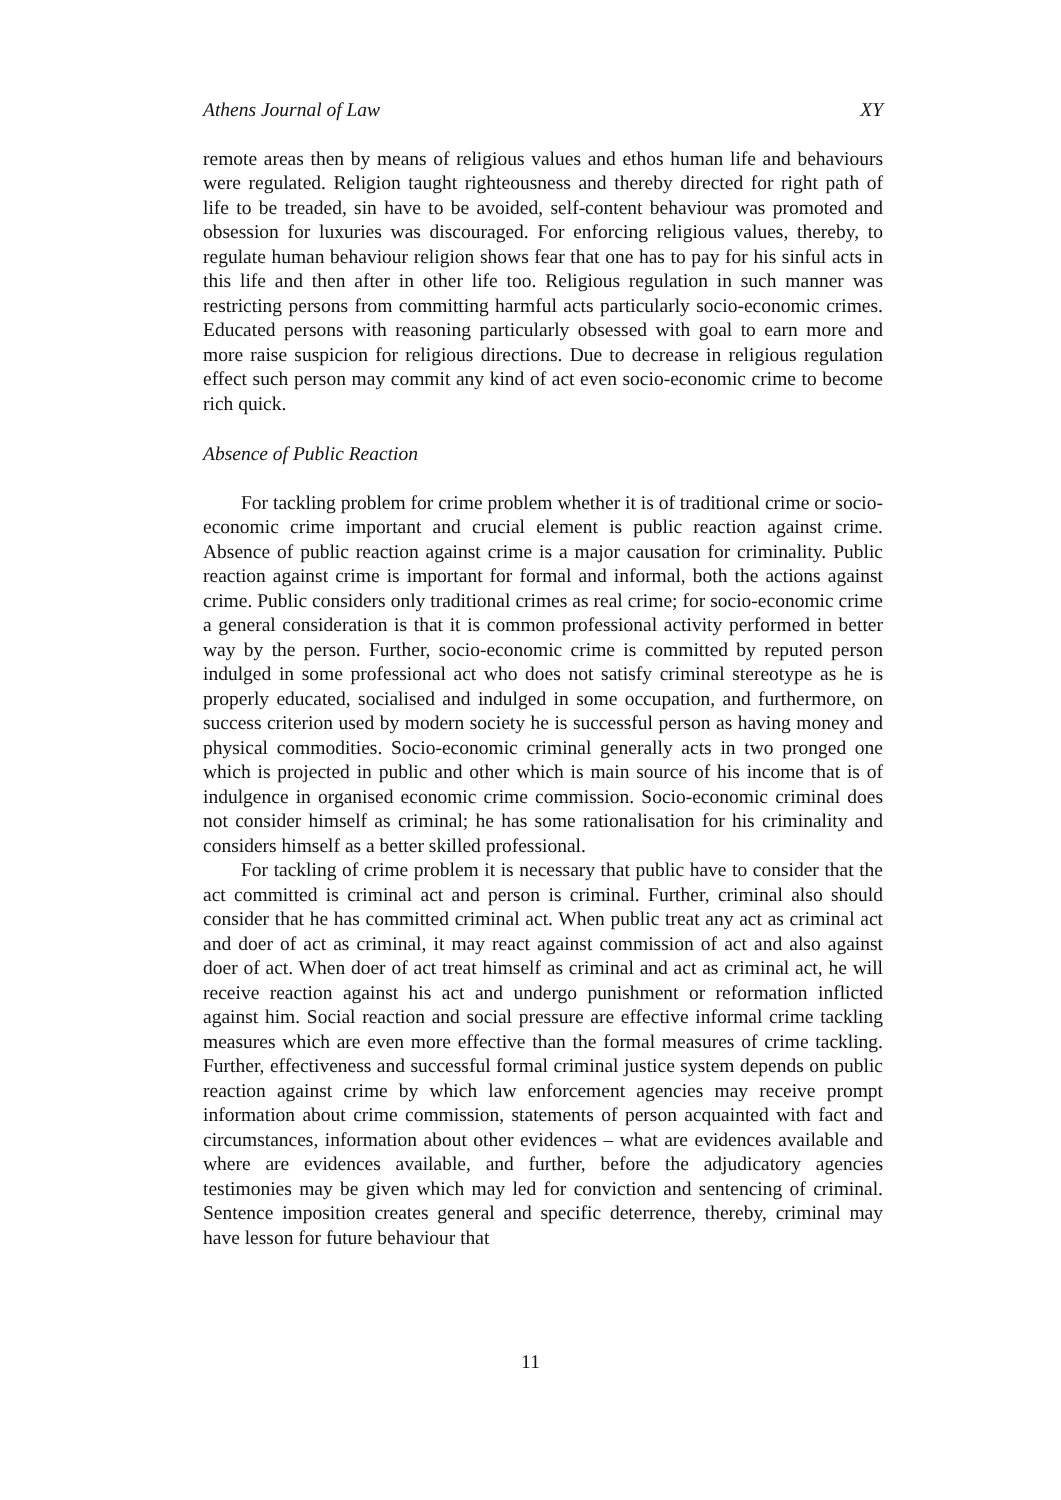Athens Journal of Law XY
remote areas then by means of religious values and ethos human life and behaviours were regulated. Religion taught righteousness and thereby directed for right path of life to be treaded, sin have to be avoided, self-content behaviour was promoted and obsession for luxuries was discouraged. For enforcing religious values, thereby, to regulate human behaviour religion shows fear that one has to pay for his sinful acts in this life and then after in other life too. Religious regulation in such manner was restricting persons from committing harmful acts particularly socio-economic crimes. Educated persons with reasoning particularly obsessed with goal to earn more and more raise suspicion for religious directions. Due to decrease in religious regulation effect such person may commit any kind of act even socio-economic crime to become rich quick.
Absence of Public Reaction
For tackling problem for crime problem whether it is of traditional crime or socio-economic crime important and crucial element is public reaction against crime. Absence of public reaction against crime is a major causation for criminality. Public reaction against crime is important for formal and informal, both the actions against crime. Public considers only traditional crimes as real crime; for socio-economic crime a general consideration is that it is common professional activity performed in better way by the person. Further, socio-economic crime is committed by reputed person indulged in some professional act who does not satisfy criminal stereotype as he is properly educated, socialised and indulged in some occupation, and furthermore, on success criterion used by modern society he is successful person as having money and physical commodities. Socio-economic criminal generally acts in two pronged one which is projected in public and other which is main source of his income that is of indulgence in organised economic crime commission. Socio-economic criminal does not consider himself as criminal; he has some rationalisation for his criminality and considers himself as a better skilled professional.
For tackling of crime problem it is necessary that public have to consider that the act committed is criminal act and person is criminal. Further, criminal also should consider that he has committed criminal act. When public treat any act as criminal act and doer of act as criminal, it may react against commission of act and also against doer of act. When doer of act treat himself as criminal and act as criminal act, he will receive reaction against his act and undergo punishment or reformation inflicted against him. Social reaction and social pressure are effective informal crime tackling measures which are even more effective than the formal measures of crime tackling. Further, effectiveness and successful formal criminal justice system depends on public reaction against crime by which law enforcement agencies may receive prompt information about crime commission, statements of person acquainted with fact and circumstances, information about other evidences – what are evidences available and where are evidences available, and further, before the adjudicatory agencies testimonies may be given which may led for conviction and sentencing of criminal. Sentence imposition creates general and specific deterrence, thereby, criminal may have lesson for future behaviour that
11